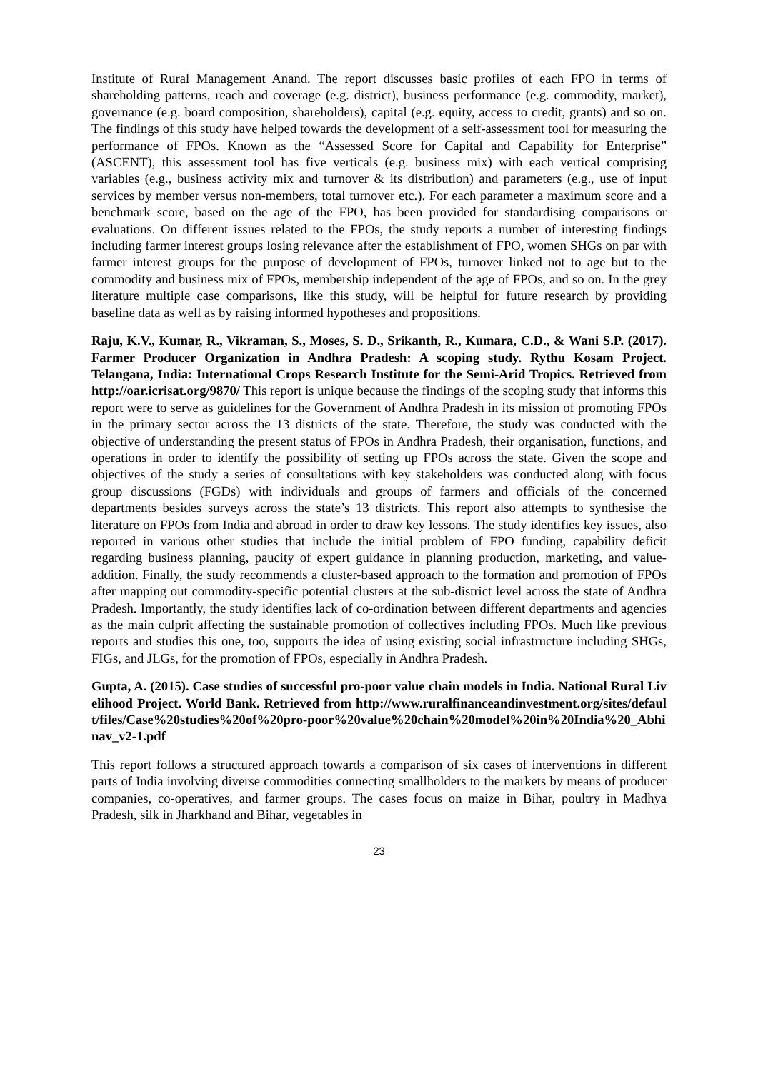Institute of Rural Management Anand. The report discusses basic profiles of each FPO in terms of shareholding patterns, reach and coverage (e.g. district), business performance (e.g. commodity, market), governance (e.g. board composition, shareholders), capital (e.g. equity, access to credit, grants) and so on. The findings of this study have helped towards the development of a self-assessment tool for measuring the performance of FPOs. Known as the “Assessed Score for Capital and Capability for Enterprise” (ASCENT), this assessment tool has five verticals (e.g. business mix) with each vertical comprising variables (e.g., business activity mix and turnover & its distribution) and parameters (e.g., use of input services by member versus non-members, total turnover etc.). For each parameter a maximum score and a benchmark score, based on the age of the FPO, has been provided for standardising comparisons or evaluations. On different issues related to the FPOs, the study reports a number of interesting findings including farmer interest groups losing relevance after the establishment of FPO, women SHGs on par with farmer interest groups for the purpose of development of FPOs, turnover linked not to age but to the commodity and business mix of FPOs, membership independent of the age of FPOs, and so on. In the grey literature multiple case comparisons, like this study, will be helpful for future research by providing baseline data as well as by raising informed hypotheses and propositions.
Raju, K.V., Kumar, R., Vikraman, S., Moses, S. D., Srikanth, R., Kumara, C.D., & Wani S.P. (2017). Farmer Producer Organization in Andhra Pradesh: A scoping study. Rythu Kosam Project. Telangana, India: International Crops Research Institute for the Semi-Arid Tropics. Retrieved from http://oar.icrisat.org/9870/ This report is unique because the findings of the scoping study that informs this report were to serve as guidelines for the Government of Andhra Pradesh in its mission of promoting FPOs in the primary sector across the 13 districts of the state. Therefore, the study was conducted with the objective of understanding the present status of FPOs in Andhra Pradesh, their organisation, functions, and operations in order to identify the possibility of setting up FPOs across the state. Given the scope and objectives of the study a series of consultations with key stakeholders was conducted along with focus group discussions (FGDs) with individuals and groups of farmers and officials of the concerned departments besides surveys across the state’s 13 districts. This report also attempts to synthesise the literature on FPOs from India and abroad in order to draw key lessons. The study identifies key issues, also reported in various other studies that include the initial problem of FPO funding, capability deficit regarding business planning, paucity of expert guidance in planning production, marketing, and value-addition. Finally, the study recommends a cluster-based approach to the formation and promotion of FPOs after mapping out commodity-specific potential clusters at the sub-district level across the state of Andhra Pradesh. Importantly, the study identifies lack of co-ordination between different departments and agencies as the main culprit affecting the sustainable promotion of collectives including FPOs. Much like previous reports and studies this one, too, supports the idea of using existing social infrastructure including SHGs, FIGs, and JLGs, for the promotion of FPOs, especially in Andhra Pradesh.
Gupta, A. (2015). Case studies of successful pro-poor value chain models in India. National Rural Livelihood Project. World Bank. Retrieved from http://www.ruralfinanceandinvestment.org/sites/default/files/Case%20studies%20of%20pro-poor%20value%20chain%20model%20in%20India%20_Abhinav_v2-1.pdf
This report follows a structured approach towards a comparison of six cases of interventions in different parts of India involving diverse commodities connecting smallholders to the markets by means of producer companies, co-operatives, and farmer groups. The cases focus on maize in Bihar, poultry in Madhya Pradesh, silk in Jharkhand and Bihar, vegetables in
23